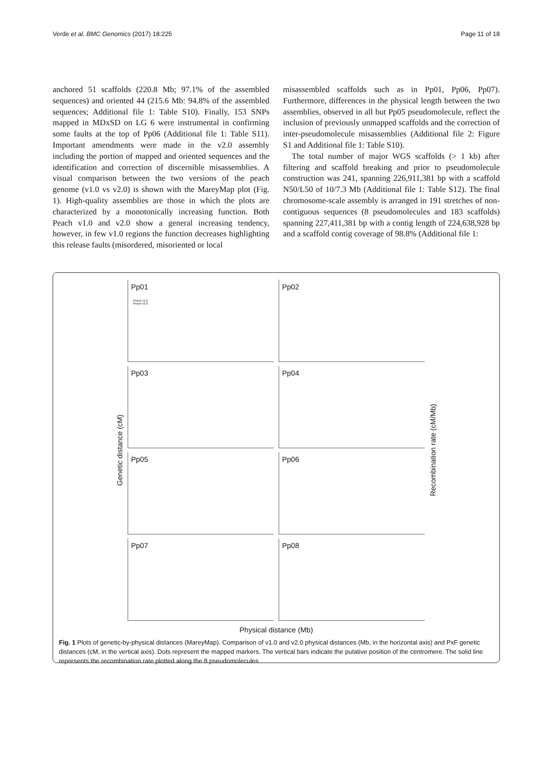Verde et al. BMC Genomics (2017) 18:225 Page 11 of 18
anchored 51 scaffolds (220.8 Mb; 97.1% of the assembled sequences) and oriented 44 (215.6 Mb: 94.8% of the assembled sequences; Additional file 1: Table S10). Finally, 153 SNPs mapped in MDxSD on LG 6 were instrumental in confirming some faults at the top of Pp06 (Additional file 1: Table S11). Important amendments were made in the v2.0 assembly including the portion of mapped and oriented sequences and the identification and correction of discernible misassemblies. A visual comparison between the two versions of the peach genome (v1.0 vs v2.0) is shown with the MareyMap plot (Fig. 1). High-quality assemblies are those in which the plots are characterized by a monotonically increasing function. Both Peach v1.0 and v2.0 show a general increasing tendency, however, in few v1.0 regions the function decreases highlighting this release faults (misordered, misoriented or local
misassembled scaffolds such as in Pp01, Pp06, Pp07). Furthermore, differences in the physical length between the two assemblies, observed in all but Pp05 pseudomolecule, reflect the inclusion of previously unmapped scaffolds and the correction of inter-pseudomolecule misassemblies (Additional file 2: Figure S1 and Additional file 1: Table S10).
The total number of major WGS scaffolds (> 1 kb) after filtering and scaffold breaking and prior to pseudomolecule construction was 241, spanning 226,911,381 bp with a scaffold N50/L50 of 10/7.3 Mb (Additional file 1: Table S12). The final chromosome-scale assembly is arranged in 191 stretches of non-contiguous sequences (8 pseudomolecules and 183 scaffolds) spanning 227,411,381 bp with a contig length of 224,638,928 bp and a scaffold contig coverage of 98.8% (Additional file 1:
Genetic distance (cM)
Pp01
Peach v1.0
Peach v2.0
Pp02
Pp03
Pp04
Pp05
Pp06
Pp07
Pp08
Recombination rate (cM/Mb)
Physical distance (Mb)
Fig. 1 Plots of genetic-by-physical distances (MareyMap). Comparison of v1.0 and v2.0 physical distances (Mb, in the horizontal axis) and PxF genetic distances (cM, in the vertical axis). Dots represent the mapped markers. The vertical bars indicate the putative position of the centromere. The solid line represents the recombination rate plotted along the 8 pseudomolecules